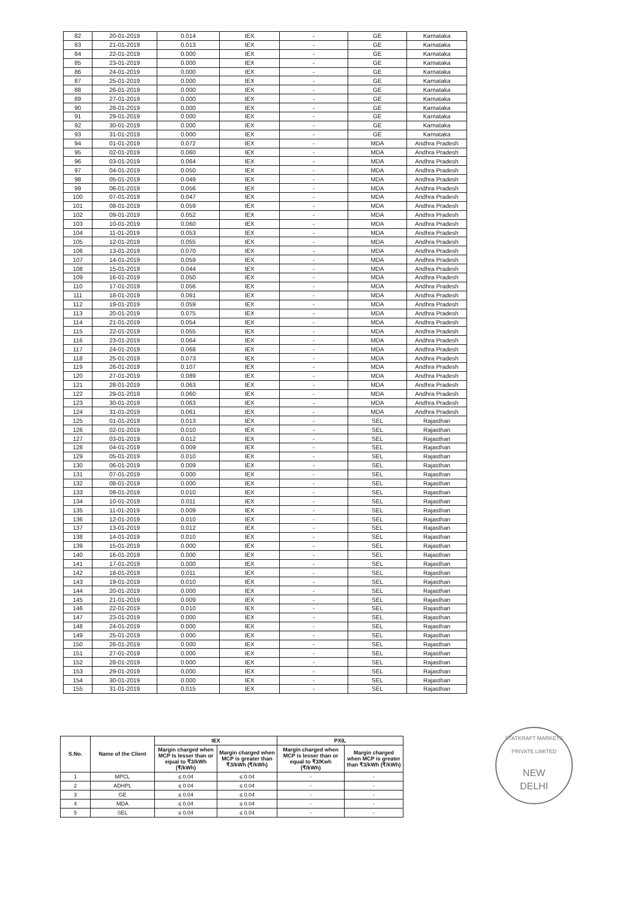| 82 | 20-01-2019 | 0.014 | IEX | - | GE | Karnataka |
| 83 | 21-01-2019 | 0.013 | IEX | - | GE | Karnataka |
| 84 | 22-01-2019 | 0.000 | IEX | - | GE | Karnataka |
| 85 | 23-01-2019 | 0.000 | IEX | - | GE | Karnataka |
| 86 | 24-01-2019 | 0.000 | IEX | - | GE | Karnataka |
| 87 | 25-01-2019 | 0.000 | IEX | - | GE | Karnataka |
| 88 | 26-01-2019 | 0.000 | IEX | - | GE | Karnataka |
| 89 | 27-01-2019 | 0.000 | IEX | - | GE | Karnataka |
| 90 | 28-01-2019 | 0.000 | IEX | - | GE | Karnataka |
| 91 | 29-01-2019 | 0.000 | IEX | - | GE | Karnataka |
| 92 | 30-01-2019 | 0.000 | IEX | - | GE | Karnataka |
| 93 | 31-01-2019 | 0.000 | IEX | - | GE | Karnataka |
| 94 | 01-01-2019 | 0.072 | IEX | - | MDA | Andhra Pradesh |
| 95 | 02-01-2019 | 0.060 | IEX | - | MDA | Andhra Pradesh |
| 96 | 03-01-2019 | 0.064 | IEX | - | MDA | Andhra Pradesh |
| 97 | 04-01-2019 | 0.050 | IEX | - | MDA | Andhra Pradesh |
| 98 | 05-01-2019 | 0.049 | IEX | - | MDA | Andhra Pradesh |
| 99 | 06-01-2019 | 0.056 | IEX | - | MDA | Andhra Pradesh |
| 100 | 07-01-2019 | 0.047 | IEX | - | MDA | Andhra Pradesh |
| 101 | 08-01-2019 | 0.059 | IEX | - | MDA | Andhra Pradesh |
| 102 | 09-01-2019 | 0.052 | IEX | - | MDA | Andhra Pradesh |
| 103 | 10-01-2019 | 0.060 | IEX | - | MDA | Andhra Pradesh |
| 104 | 11-01-2019 | 0.053 | IEX | - | MDA | Andhra Pradesh |
| 105 | 12-01-2019 | 0.055 | IEX | - | MDA | Andhra Pradesh |
| 106 | 13-01-2019 | 0.070 | IEX | - | MDA | Andhra Pradesh |
| 107 | 14-01-2019 | 0.059 | IEX | - | MDA | Andhra Pradesh |
| 108 | 15-01-2019 | 0.044 | IEX | - | MDA | Andhra Pradesh |
| 109 | 16-01-2019 | 0.050 | IEX | - | MDA | Andhra Pradesh |
| 110 | 17-01-2019 | 0.056 | IEX | - | MDA | Andhra Pradesh |
| 111 | 18-01-2019 | 0.061 | IEX | - | MDA | Andhra Pradesh |
| 112 | 19-01-2019 | 0.059 | IEX | - | MDA | Andhra Pradesh |
| 113 | 20-01-2019 | 0.075 | IEX | - | MDA | Andhra Pradesh |
| 114 | 21-01-2019 | 0.054 | IEX | - | MDA | Andhra Pradesh |
| 115 | 22-01-2019 | 0.055 | IEX | - | MDA | Andhra Pradesh |
| 116 | 23-01-2019 | 0.064 | IEX | - | MDA | Andhra Pradesh |
| 117 | 24-01-2019 | 0.068 | IEX | - | MDA | Andhra Pradesh |
| 118 | 25-01-2019 | 0.073 | IEX | - | MDA | Andhra Pradesh |
| 119 | 26-01-2019 | 0.107 | IEX | - | MDA | Andhra Pradesh |
| 120 | 27-01-2019 | 0.089 | IEX | - | MDA | Andhra Pradesh |
| 121 | 28-01-2019 | 0.063 | IEX | - | MDA | Andhra Pradesh |
| 122 | 29-01-2019 | 0.060 | IEX | - | MDA | Andhra Pradesh |
| 123 | 30-01-2019 | 0.063 | IEX | - | MDA | Andhra Pradesh |
| 124 | 31-01-2019 | 0.061 | IEX | - | MDA | Andhra Pradesh |
| 125 | 01-01-2019 | 0.013 | IEX | - | SEL | Rajasthan |
| 126 | 02-01-2019 | 0.010 | IEX | - | SEL | Rajasthan |
| 127 | 03-01-2019 | 0.012 | IEX | - | SEL | Rajasthan |
| 128 | 04-01-2019 | 0.009 | IEX | - | SEL | Rajasthan |
| 129 | 05-01-2019 | 0.010 | IEX | - | SEL | Rajasthan |
| 130 | 06-01-2019 | 0.009 | IEX | - | SEL | Rajasthan |
| 131 | 07-01-2019 | 0.000 | IEX | - | SEL | Rajasthan |
| 132 | 08-01-2019 | 0.000 | IEX | - | SEL | Rajasthan |
| 133 | 09-01-2019 | 0.010 | IEX | - | SEL | Rajasthan |
| 134 | 10-01-2019 | 0.011 | IEX | - | SEL | Rajasthan |
| 135 | 11-01-2019 | 0.009 | IEX | - | SEL | Rajasthan |
| 136 | 12-01-2019 | 0.010 | IEX | - | SEL | Rajasthan |
| 137 | 13-01-2019 | 0.012 | IEX | - | SEL | Rajasthan |
| 138 | 14-01-2019 | 0.010 | IEX | - | SEL | Rajasthan |
| 139 | 15-01-2019 | 0.000 | IEX | - | SEL | Rajasthan |
| 140 | 16-01-2019 | 0.000 | IEX | - | SEL | Rajasthan |
| 141 | 17-01-2019 | 0.000 | IEX | - | SEL | Rajasthan |
| 142 | 18-01-2019 | 0.011 | IEX | - | SEL | Rajasthan |
| 143 | 19-01-2019 | 0.010 | IEX | - | SEL | Rajasthan |
| 144 | 20-01-2019 | 0.000 | IEX | - | SEL | Rajasthan |
| 145 | 21-01-2019 | 0.009 | IEX | - | SEL | Rajasthan |
| 146 | 22-01-2019 | 0.010 | IEX | - | SEL | Rajasthan |
| 147 | 23-01-2019 | 0.000 | IEX | - | SEL | Rajasthan |
| 148 | 24-01-2019 | 0.000 | IEX | - | SEL | Rajasthan |
| 149 | 25-01-2019 | 0.000 | IEX | - | SEL | Rajasthan |
| 150 | 26-01-2019 | 0.000 | IEX | - | SEL | Rajasthan |
| 151 | 27-01-2019 | 0.000 | IEX | - | SEL | Rajasthan |
| 152 | 28-01-2019 | 0.000 | IEX | - | SEL | Rajasthan |
| 153 | 29-01-2019 | 0.000 | IEX | - | SEL | Rajasthan |
| 154 | 30-01-2019 | 0.000 | IEX | - | SEL | Rajasthan |
| 155 | 31-01-2019 | 0.015 | IEX | - | SEL | Rajasthan |
| S.No. | Name of the Client | IEX | | PXIL | |
| --- | --- | --- | --- | --- | --- |
| | | Margin charged when MCP Is lesser than or equal to ₹3/kWh (₹/kWh) | Margin charged when MCP is greater than ₹3/kWh (₹/kWh) | Margin charged when MCP is lesser than or equal to ₹3/Kwh (₹/kWh) | Margin charged when MCP is greater than ₹3/kWh (₹/kWh) |
| 1 | MPCL | ≤ 0.04 | ≤ 0.04 | - | - |
| 2 | ADHPL | ≤ 0.04 | ≤ 0.04 | - | - |
| 3 | GE | ≤ 0.04 | ≤ 0.04 | - | - |
| 4 | MDA | ≤ 0.04 | ≤ 0.04 | - | - |
| 5 | SEL | ≤ 0.04 | ≤ 0.04 | - | - |
STATKRAFT MARKETS PRIVATE LIMITED
NEW
DELHI